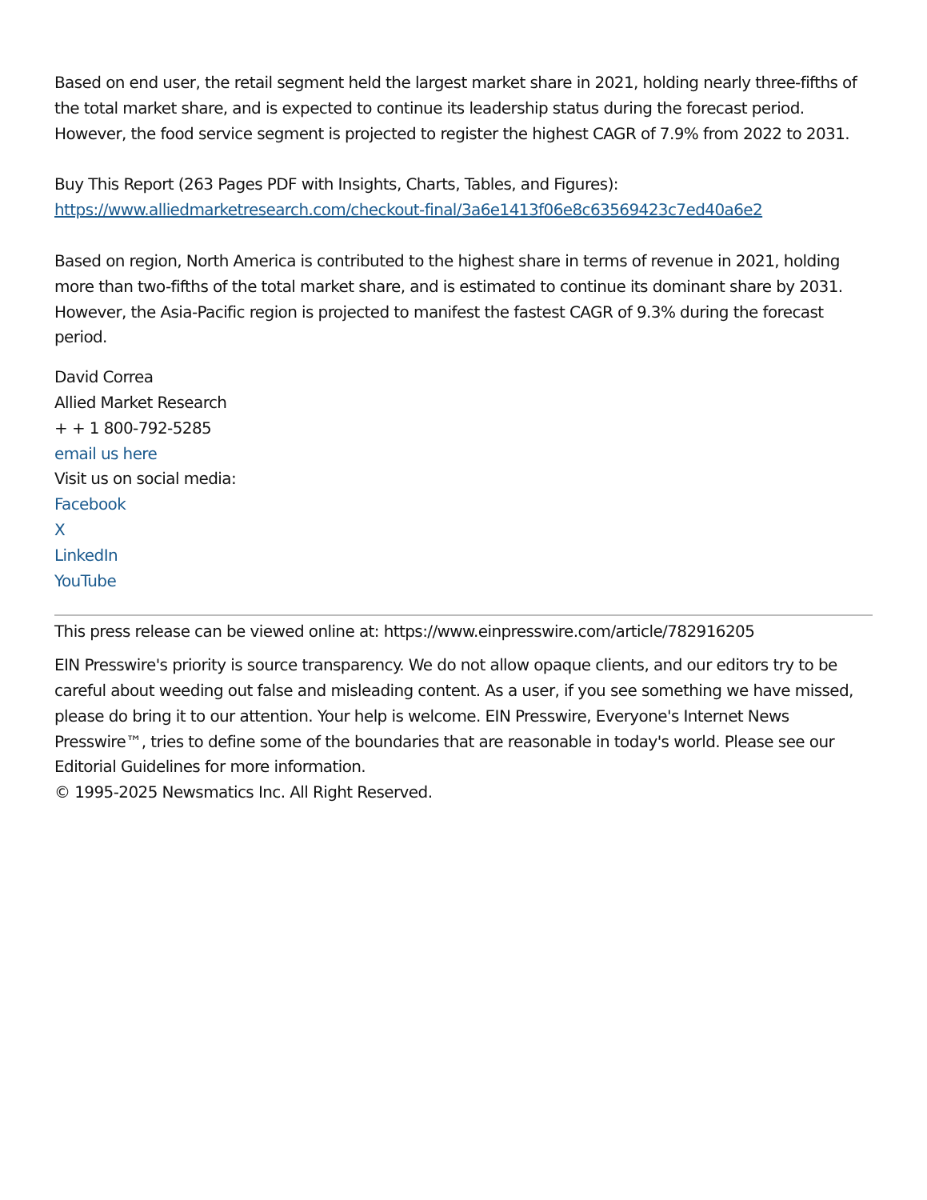Based on end user, the retail segment held the largest market share in 2021, holding nearly three-fifths of the total market share, and is expected to continue its leadership status during the forecast period. However, the food service segment is projected to register the highest CAGR of 7.9% from 2022 to 2031.
Buy This Report (263 Pages PDF with Insights, Charts, Tables, and Figures):
https://www.alliedmarketresearch.com/checkout-final/3a6e1413f06e8c63569423c7ed40a6e2
Based on region, North America is contributed to the highest share in terms of revenue in 2021, holding more than two-fifths of the total market share, and is estimated to continue its dominant share by 2031. However, the Asia-Pacific region is projected to manifest the fastest CAGR of 9.3% during the forecast period.
David Correa
Allied Market Research
+ + 1 800-792-5285
email us here
Visit us on social media:
Facebook
X
LinkedIn
YouTube
This press release can be viewed online at: https://www.einpresswire.com/article/782916205
EIN Presswire's priority is source transparency. We do not allow opaque clients, and our editors try to be careful about weeding out false and misleading content. As a user, if you see something we have missed, please do bring it to our attention. Your help is welcome. EIN Presswire, Everyone's Internet News Presswire™, tries to define some of the boundaries that are reasonable in today's world. Please see our Editorial Guidelines for more information.
© 1995-2025 Newsmatics Inc. All Right Reserved.